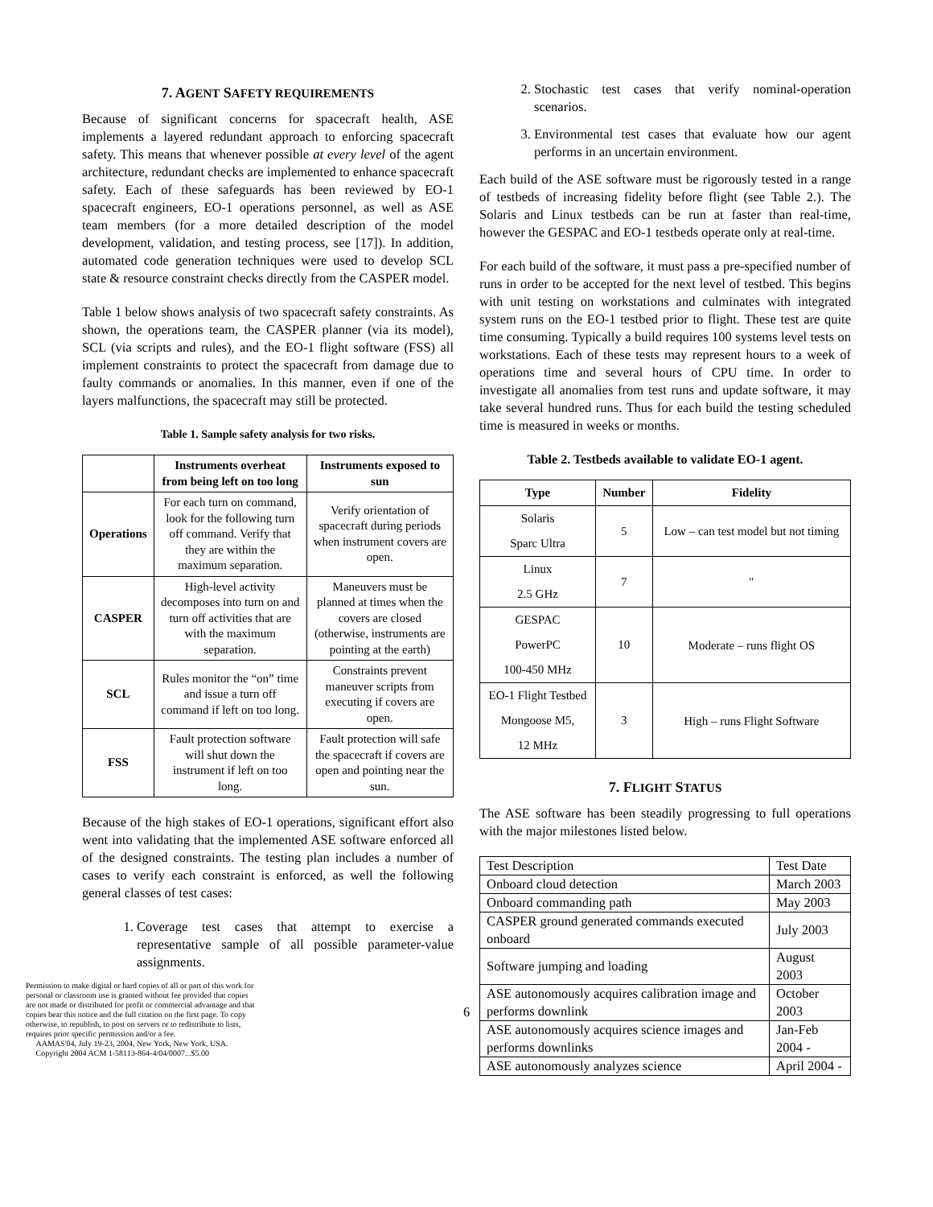7. AGENT SAFETY REQUIREMENTS
Because of significant concerns for spacecraft health, ASE implements a layered redundant approach to enforcing spacecraft safety. This means that whenever possible at every level of the agent architecture, redundant checks are implemented to enhance spacecraft safety. Each of these safeguards has been reviewed by EO-1 spacecraft engineers, EO-1 operations personnel, as well as ASE team members (for a more detailed description of the model development, validation, and testing process, see [17]). In addition, automated code generation techniques were used to develop SCL state & resource constraint checks directly from the CASPER model.
Table 1 below shows analysis of two spacecraft safety constraints. As shown, the operations team, the CASPER planner (via its model), SCL (via scripts and rules), and the EO-1 flight software (FSS) all implement constraints to protect the spacecraft from damage due to faulty commands or anomalies. In this manner, even if one of the layers malfunctions, the spacecraft may still be protected.
Table 1. Sample safety analysis for two risks.
| | Instruments overheat from being left on too long | Instruments exposed to sun |
| --- | --- | --- |
| Operations | For each turn on command, look for the following turn off command. Verify that they are within the maximum separation. | Verify orientation of spacecraft during periods when instrument covers are open. |
| CASPER | High-level activity decomposes into turn on and turn off activities that are with the maximum separation. | Maneuvers must be planned at times when the covers are closed (otherwise, instruments are pointing at the earth) |
| SCL | Rules monitor the “on” time and issue a turn off command if left on too long. | Constraints prevent maneuver scripts from executing if covers are open. |
| FSS | Fault protection software will shut down the instrument if left on too long. | Fault protection will safe the spacecraft if covers are open and pointing near the sun. |
Because of the high stakes of EO-1 operations, significant effort also went into validating that the implemented ASE software enforced all of the designed constraints. The testing plan includes a number of cases to verify each constraint is enforced, as well the following general classes of test cases:
1. Coverage test cases that attempt to exercise a representative sample of all possible parameter-value assignments.
Permission to make digital or hard copies of all or part of this work for personal or classroom use is granted without fee provided that copies are not made or distributed for profit or commercial advantage and that copies bear this notice and the full citation on the first page. To copy otherwise, to republish, to post on servers or to redistribute to lists, requires prior specific permission and/or a fee.
AAMAS'04, July 19-23, 2004, New York, New York, USA.
Copyright 2004 ACM 1-58113-864-4/04/0007...$5.00
2. Stochastic test cases that verify nominal-operation scenarios.
3. Environmental test cases that evaluate how our agent performs in an uncertain environment.
Each build of the ASE software must be rigorously tested in a range of testbeds of increasing fidelity before flight (see Table 2.). The Solaris and Linux testbeds can be run at faster than real-time, however the GESPAC and EO-1 testbeds operate only at real-time.
For each build of the software, it must pass a pre-specified number of runs in order to be accepted for the next level of testbed. This begins with unit testing on workstations and culminates with integrated system runs on the EO-1 testbed prior to flight. These test are quite time consuming. Typically a build requires 100 systems level tests on workstations. Each of these tests may represent hours to a week of operations time and several hours of CPU time. In order to investigate all anomalies from test runs and update software, it may take several hundred runs. Thus for each build the testing scheduled time is measured in weeks or months.
Table 2. Testbeds available to validate EO-1 agent.
| Type | Number | Fidelity |
| --- | --- | --- |
| Solaris Sparc Ultra | 5 | Low – can test model but not timing |
| Linux 2.5 GHz | 7 | ″ |
| GESPAC PowerPC 100-450 MHz | 10 | Moderate – runs flight OS |
| EO-1 Flight Testbed Mongoose M5, 12 MHz | 3 | High – runs Flight Software |
7. FLIGHT STATUS
The ASE software has been steadily progressing to full operations with the major milestones listed below.
| Test Description | Test Date |
| Onboard cloud detection | March 2003 |
| Onboard commanding path | May 2003 |
| CASPER ground generated commands executed onboard | July 2003 |
| Software jumping and loading | August 2003 |
| ASE autonomously acquires calibration image and performs downlink | October 2003 |
| ASE autonomously acquires science images and performs downlinks | Jan-Feb 2004 - |
| ASE autonomously analyzes science | April 2004 - |
6